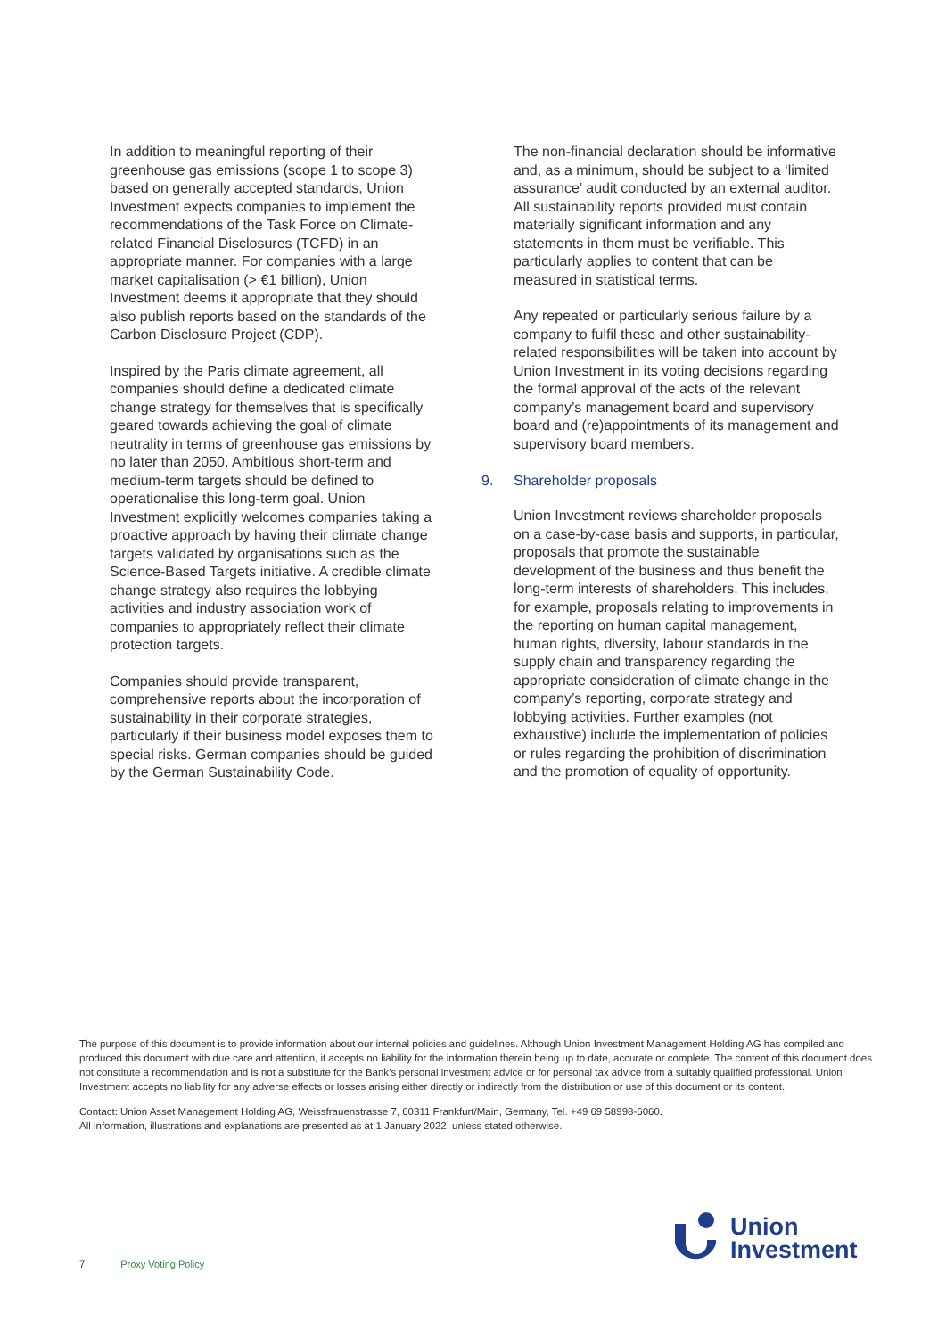In addition to meaningful reporting of their greenhouse gas emissions (scope 1 to scope 3) based on generally accepted standards, Union Investment expects companies to implement the recommendations of the Task Force on Climate-related Financial Disclosures (TCFD) in an appropriate manner. For companies with a large market capitalisation (> €1 billion), Union Investment deems it appropriate that they should also publish reports based on the standards of the Carbon Disclosure Project (CDP).
Inspired by the Paris climate agreement, all companies should define a dedicated climate change strategy for themselves that is specifically geared towards achieving the goal of climate neutrality in terms of greenhouse gas emissions by no later than 2050. Ambitious short-term and medium-term targets should be defined to operationalise this long-term goal. Union Investment explicitly welcomes companies taking a proactive approach by having their climate change targets validated by organisations such as the Science-Based Targets initiative. A credible climate change strategy also requires the lobbying activities and industry association work of companies to appropriately reflect their climate protection targets.
Companies should provide transparent, comprehensive reports about the incorporation of sustainability in their corporate strategies, particularly if their business model exposes them to special risks. German companies should be guided by the German Sustainability Code.
The non-financial declaration should be informative and, as a minimum, should be subject to a ‘limited assurance’ audit conducted by an external auditor. All sustainability reports provided must contain materially significant information and any statements in them must be verifiable. This particularly applies to content that can be measured in statistical terms.
Any repeated or particularly serious failure by a company to fulfil these and other sustainability-related responsibilities will be taken into account by Union Investment in its voting decisions regarding the formal approval of the acts of the relevant company’s management board and supervisory board and (re)appointments of its management and supervisory board members.
9. Shareholder proposals
Union Investment reviews shareholder proposals on a case-by-case basis and supports, in particular, proposals that promote the sustainable development of the business and thus benefit the long-term interests of shareholders. This includes, for example, proposals relating to improvements in the reporting on human capital management, human rights, diversity, labour standards in the supply chain and transparency regarding the appropriate consideration of climate change in the company’s reporting, corporate strategy and lobbying activities. Further examples (not exhaustive) include the implementation of policies or rules regarding the prohibition of discrimination and the promotion of equality of opportunity.
The purpose of this document is to provide information about our internal policies and guidelines. Although Union Investment Management Holding AG has compiled and produced this document with due care and attention, it accepts no liability for the information therein being up to date, accurate or complete. The content of this document does not constitute a recommendation and is not a substitute for the Bank’s personal investment advice or for personal tax advice from a suitably qualified professional. Union Investment accepts no liability for any adverse effects or losses arising either directly or indirectly from the distribution or use of this document or its content.
Contact: Union Asset Management Holding AG, Weissfrauenstrasse 7, 60311 Frankfurt/Main, Germany, Tel. +49 69 58998-6060.
All information, illustrations and explanations are presented as at 1 January 2022, unless stated otherwise.
7 Proxy Voting Policy
Union
Investment